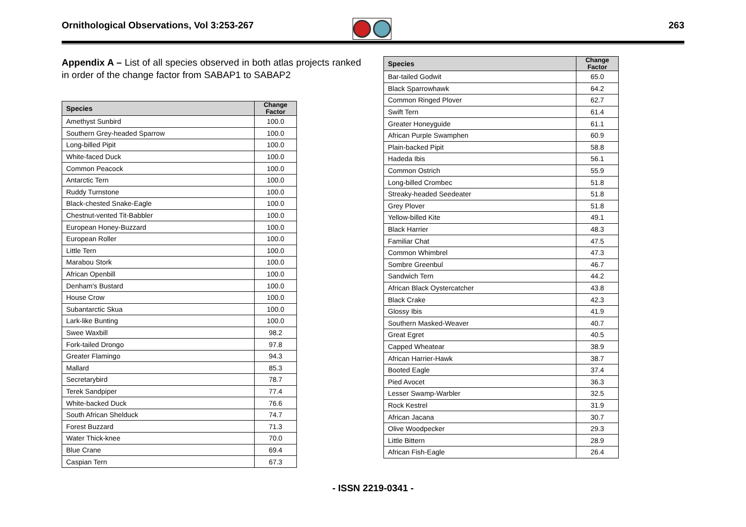Ornithological Observations, Vol 3:253-267
263
Appendix A – List of all species observed in both atlas projects ranked in order of the change factor from SABAP1 to SABAP2
| Species | Change Factor |
| --- | --- |
| Amethyst Sunbird | 100.0 |
| Southern Grey-headed Sparrow | 100.0 |
| Long-billed Pipit | 100.0 |
| White-faced Duck | 100.0 |
| Common Peacock | 100.0 |
| Antarctic Tern | 100.0 |
| Ruddy Turnstone | 100.0 |
| Black-chested Snake-Eagle | 100.0 |
| Chestnut-vented Tit-Babbler | 100.0 |
| European Honey-Buzzard | 100.0 |
| European Roller | 100.0 |
| Little Tern | 100.0 |
| Marabou Stork | 100.0 |
| African Openbill | 100.0 |
| Denham's Bustard | 100.0 |
| House Crow | 100.0 |
| Subantarctic Skua | 100.0 |
| Lark-like Bunting | 100.0 |
| Swee Waxbill | 98.2 |
| Fork-tailed Drongo | 97.8 |
| Greater Flamingo | 94.3 |
| Mallard | 85.3 |
| Secretarybird | 78.7 |
| Terek Sandpiper | 77.4 |
| White-backed Duck | 76.6 |
| South African Shelduck | 74.7 |
| Forest Buzzard | 71.3 |
| Water Thick-knee | 70.0 |
| Blue Crane | 69.4 |
| Caspian Tern | 67.3 |
| Species | Change Factor |
| --- | --- |
| Bar-tailed Godwit | 65.0 |
| Black Sparrowhawk | 64.2 |
| Common Ringed Plover | 62.7 |
| Swift Tern | 61.4 |
| Greater Honeyguide | 61.1 |
| African Purple Swamphen | 60.9 |
| Plain-backed Pipit | 58.8 |
| Hadeda Ibis | 56.1 |
| Common Ostrich | 55.9 |
| Long-billed Crombec | 51.8 |
| Streaky-headed Seedeater | 51.8 |
| Grey Plover | 51.8 |
| Yellow-billed Kite | 49.1 |
| Black Harrier | 48.3 |
| Familiar Chat | 47.5 |
| Common Whimbrel | 47.3 |
| Sombre Greenbul | 46.7 |
| Sandwich Tern | 44.2 |
| African Black Oystercatcher | 43.8 |
| Black Crake | 42.3 |
| Glossy Ibis | 41.9 |
| Southern Masked-Weaver | 40.7 |
| Great Egret | 40.5 |
| Capped Wheatear | 38.9 |
| African Harrier-Hawk | 38.7 |
| Booted Eagle | 37.4 |
| Pied Avocet | 36.3 |
| Lesser Swamp-Warbler | 32.5 |
| Rock Kestrel | 31.9 |
| African Jacana | 30.7 |
| Olive Woodpecker | 29.3 |
| Little Bittern | 28.9 |
| African Fish-Eagle | 26.4 |
- ISSN 2219-0341 -